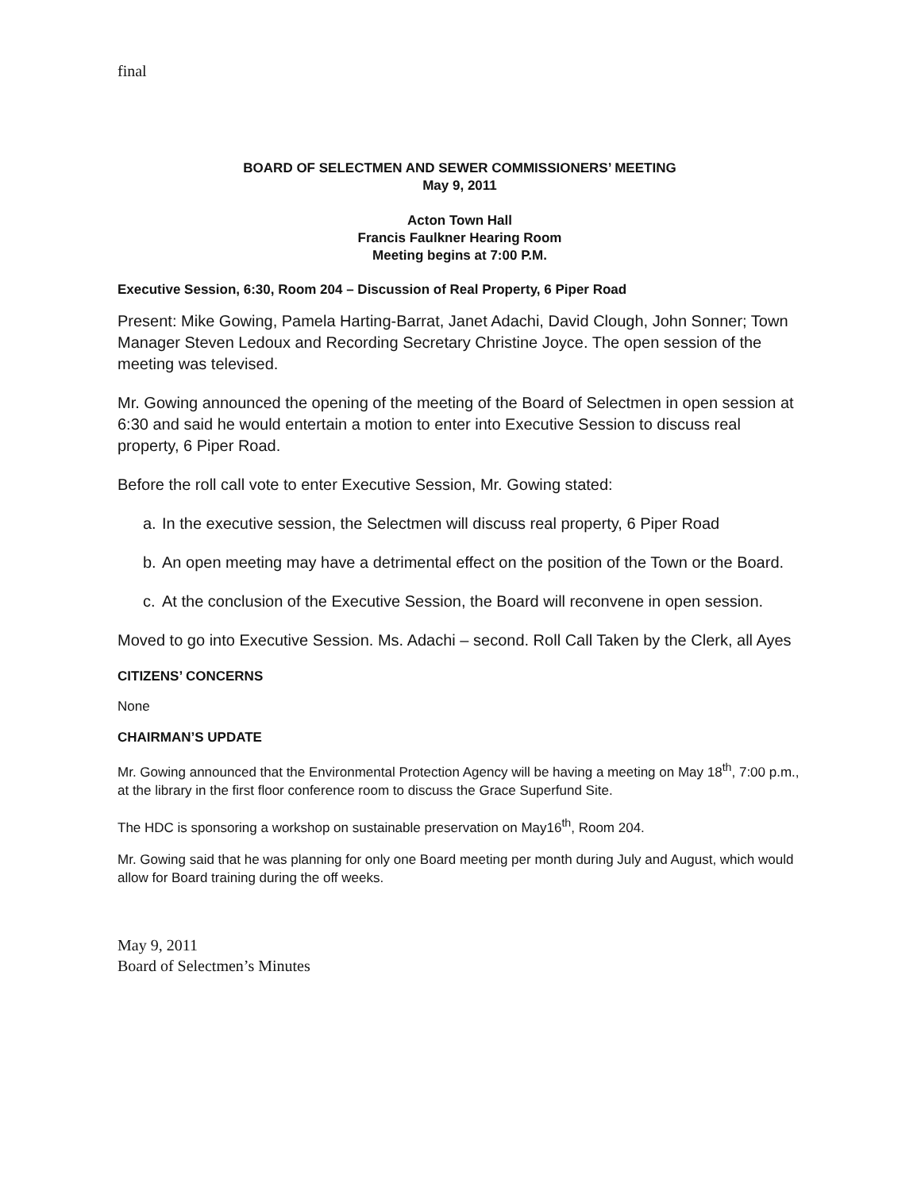final
BOARD OF SELECTMEN AND SEWER COMMISSIONERS’ MEETING
May 9, 2011
Acton Town Hall
Francis Faulkner Hearing Room
Meeting begins at 7:00 P.M.
Executive Session, 6:30, Room 204 – Discussion of Real Property, 6 Piper Road
Present: Mike Gowing, Pamela Harting-Barrat, Janet Adachi, David Clough, John Sonner; Town Manager Steven Ledoux and Recording Secretary Christine Joyce. The open session of the meeting was televised.
Mr. Gowing announced the opening of the meeting of the Board of Selectmen in open session at 6:30 and said he would entertain a motion to enter into Executive Session to discuss real property, 6 Piper Road.
Before the roll call vote to enter Executive Session, Mr. Gowing stated:
a. In the executive session, the Selectmen will discuss real property, 6 Piper Road
b. An open meeting may have a detrimental effect on the position of the Town or the Board.
c. At the conclusion of the Executive Session, the Board will reconvene in open session.
Moved to go into Executive Session. Ms. Adachi – second. Roll Call Taken by the Clerk, all Ayes
CITIZENS’ CONCERNS
None
CHAIRMAN’S UPDATE
Mr. Gowing announced that the Environmental Protection Agency will be having a meeting on May 18<sup>th</sup>, 7:00 p.m., at the library in the first floor conference room to discuss the Grace Superfund Site.
The HDC is sponsoring a workshop on sustainable preservation on May16<sup>th</sup>, Room 204.
Mr. Gowing said that he was planning for only one Board meeting per month during July and August, which would allow for Board training during the off weeks.
May 9, 2011
Board of Selectmen’s Minutes